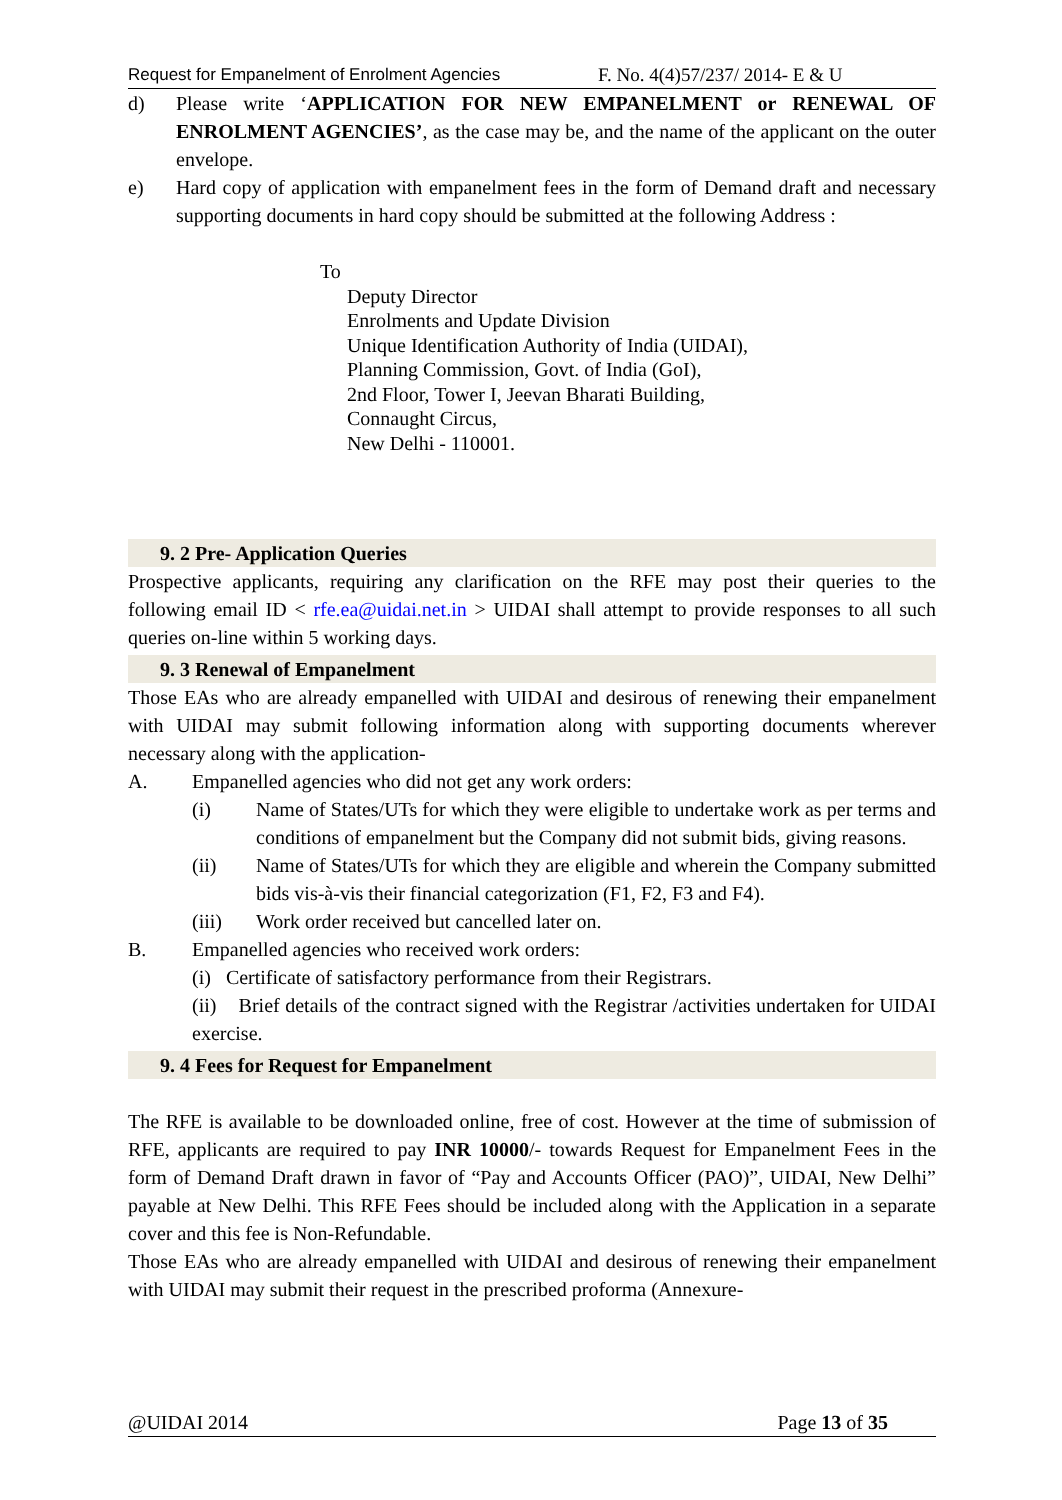Request for Empanelment of Enrolment Agencies F. No. 4(4)57/237/ 2014- E & U
d) Please write ‘APPLICATION FOR NEW EMPANELMENT or RENEWAL OF ENROLMENT AGENCIES’, as the case may be, and the name of the applicant on the outer envelope.
e) Hard copy of application with empanelment fees in the form of Demand draft and necessary supporting documents in hard copy should be submitted at the following Address :
To
Deputy Director
Enrolments and Update Division
Unique Identification Authority of India (UIDAI),
Planning Commission, Govt. of India (GoI),
2nd Floor, Tower I, Jeevan Bharati Building,
Connaught Circus,
New Delhi - 110001.
9. 2 Pre- Application Queries
Prospective applicants, requiring any clarification on the RFE may post their queries to the following email ID < rfe.ea@uidai.net.in > UIDAI shall attempt to provide responses to all such queries on-line within 5 working days.
9. 3 Renewal of Empanelment
Those EAs who are already empanelled with UIDAI and desirous of renewing their empanelment with UIDAI may submit following information along with supporting documents wherever necessary along with the application-
A. Empanelled agencies who did not get any work orders:
(i) Name of States/UTs for which they were eligible to undertake work as per terms and conditions of empanelment but the Company did not submit bids, giving reasons.
(ii) Name of States/UTs for which they are eligible and wherein the Company submitted bids vis-à-vis their financial categorization (F1, F2, F3 and F4).
(iii) Work order received but cancelled later on.
B. Empanelled agencies who received work orders:
(i) Certificate of satisfactory performance from their Registrars.
(ii) Brief details of the contract signed with the Registrar /activities undertaken for UIDAI exercise.
9. 4 Fees for Request for Empanelment
The RFE is available to be downloaded online, free of cost. However at the time of submission of RFE, applicants are required to pay INR 10000/- towards Request for Empanelment Fees in the form of Demand Draft drawn in favor of “Pay and Accounts Officer (PAO)”, UIDAI, New Delhi” payable at New Delhi. This RFE Fees should be included along with the Application in a separate cover and this fee is Non-Refundable.
Those EAs who are already empanelled with UIDAI and desirous of renewing their empanelment with UIDAI may submit their request in the prescribed proforma (Annexure-
@UIDAI 2014 Page 13 of 35